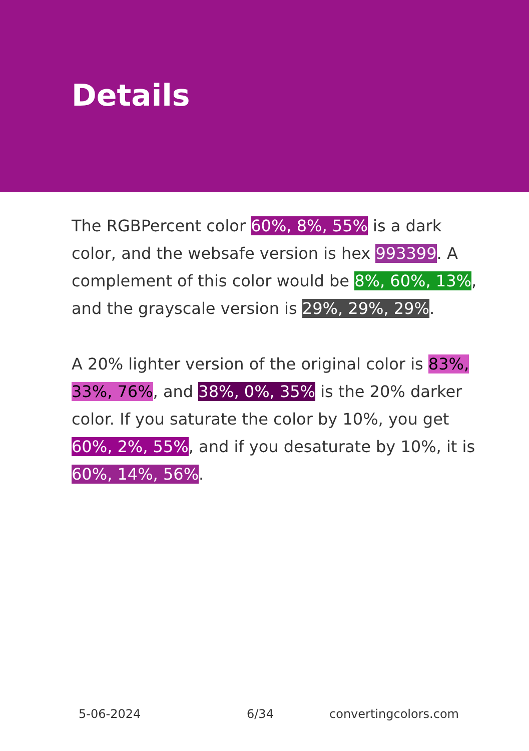Details
The RGBPercent color 60%, 8%, 55% is a dark color, and the websafe version is hex 993399. A complement of this color would be 8%, 60%, 13%, and the grayscale version is 29%, 29%, 29%.
A 20% lighter version of the original color is 83%, 33%, 76%, and 38%, 0%, 35% is the 20% darker color. If you saturate the color by 10%, you get 60%, 2%, 55%, and if you desaturate by 10%, it is 60%, 14%, 56%.
5-06-2024 6/34 convertingcolors.com